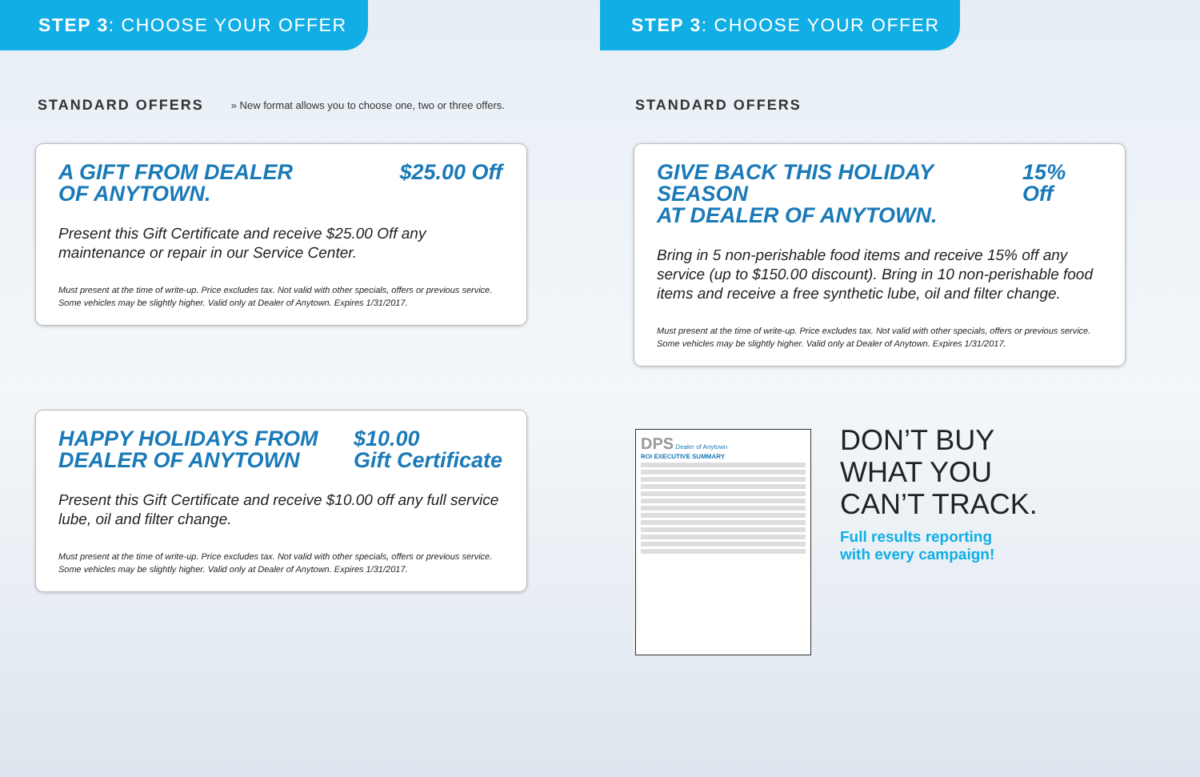STEP 3: CHOOSE YOUR OFFER
STANDARD OFFERS » New format allows you to choose one, two or three offers.
A GIFT FROM DEALER
OF ANYTOWN.
$25.00 Off
Present this Gift Certificate and receive $25.00 Off any maintenance or repair in our Service Center.
Must present at the time of write-up. Price excludes tax. Not valid with other specials, offers or previous service. Some vehicles may be slightly higher. Valid only at Dealer of Anytown. Expires 1/31/2017.
HAPPY HOLIDAYS FROM
DEALER OF ANYTOWN
$10.00
Gift Certificate
Present this Gift Certificate and receive $10.00 off any full service lube, oil and filter change.
Must present at the time of write-up. Price excludes tax. Not valid with other specials, offers or previous service. Some vehicles may be slightly higher. Valid only at Dealer of Anytown. Expires 1/31/2017.
STEP 3: CHOOSE YOUR OFFER
STANDARD OFFERS
GIVE BACK THIS HOLIDAY SEASON
AT DEALER OF ANYTOWN.
15% Off
Bring in 5 non-perishable food items and receive 15% off any service (up to $150.00 discount). Bring in 10 non-perishable food items and receive a free synthetic lube, oil and filter change.
Must present at the time of write-up. Price excludes tax. Not valid with other specials, offers or previous service. Some vehicles may be slightly higher. Valid only at Dealer of Anytown. Expires 1/31/2017.
DPS Dealer of Anytown
ROI EXECUTIVE SUMMARY
DON’T BUY
WHAT YOU
CAN’T TRACK.
Full results reporting
with every campaign!